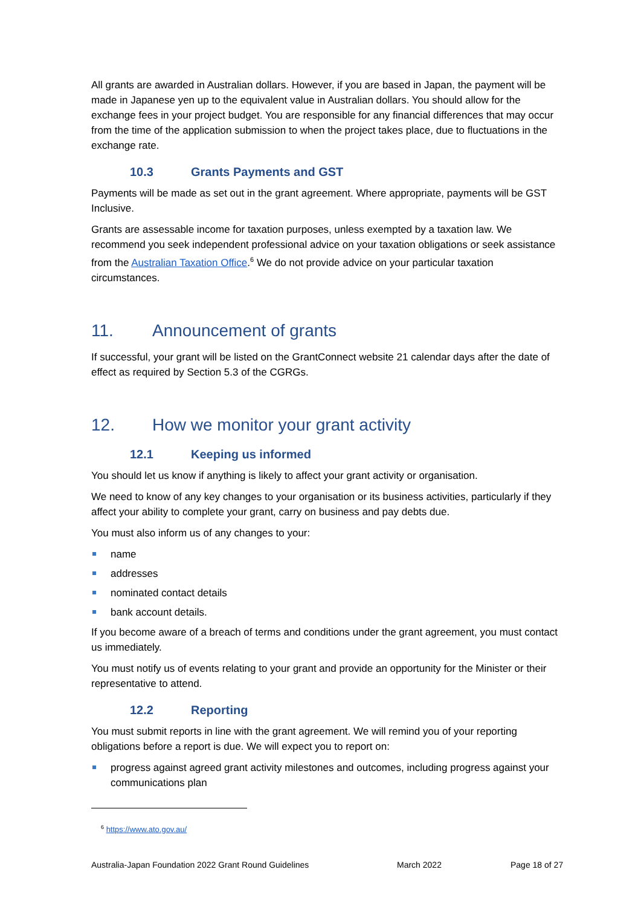All grants are awarded in Australian dollars. However, if you are based in Japan, the payment will be made in Japanese yen up to the equivalent value in Australian dollars. You should allow for the exchange fees in your project budget. You are responsible for any financial differences that may occur from the time of the application submission to when the project takes place, due to fluctuations in the exchange rate.
10.3 Grants Payments and GST
Payments will be made as set out in the grant agreement. Where appropriate, payments will be GST Inclusive.
Grants are assessable income for taxation purposes, unless exempted by a taxation law. We recommend you seek independent professional advice on your taxation obligations or seek assistance from the Australian Taxation Office.<sup>6</sup> We do not provide advice on your particular taxation circumstances.
11. Announcement of grants
If successful, your grant will be listed on the GrantConnect website 21 calendar days after the date of effect as required by Section 5.3 of the CGRGs.
12. How we monitor your grant activity
12.1 Keeping us informed
You should let us know if anything is likely to affect your grant activity or organisation.
We need to know of any key changes to your organisation or its business activities, particularly if they affect your ability to complete your grant, carry on business and pay debts due.
You must also inform us of any changes to your:
name
addresses
nominated contact details
bank account details.
If you become aware of a breach of terms and conditions under the grant agreement, you must contact us immediately.
You must notify us of events relating to your grant and provide an opportunity for the Minister or their representative to attend.
12.2 Reporting
You must submit reports in line with the grant agreement. We will remind you of your reporting obligations before a report is due. We will expect you to report on:
progress against agreed grant activity milestones and outcomes, including progress against your communications plan
<sup>6</sup> https://www.ato.gov.au/
Australia-Japan Foundation 2022 Grant Round Guidelines March 2022 Page 18 of 27